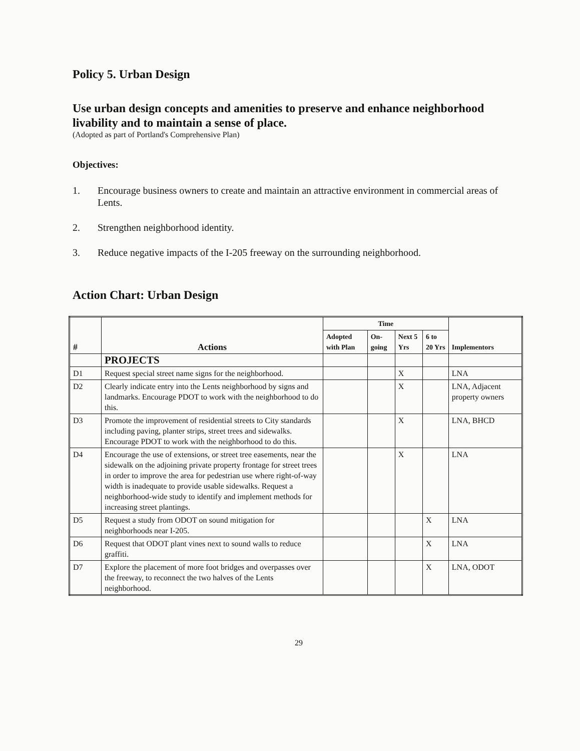Policy 5. Urban Design
Use urban design concepts and amenities to preserve and enhance neighborhood livability and to maintain a sense of place.
(Adopted as part of Portland's Comprehensive Plan)
Objectives:
1. Encourage business owners to create and maintain an attractive environment in commercial areas of Lents.
2. Strengthen neighborhood identity.
3. Reduce negative impacts of the I-205 freeway on the surrounding neighborhood.
Action Chart: Urban Design
| # | Actions | Time | | | | Implementors |
| --- | --- | --- | --- | --- | --- | --- |
| | | Adopted with Plan | On-going | Next 5 Yrs | 6 to 20 Yrs | |
| | PROJECTS | | | | | |
| D1 | Request special street name signs for the neighborhood. | | | X | | LNA |
| D2 | Clearly indicate entry into the Lents neighborhood by signs and landmarks. Encourage PDOT to work with the neighborhood to do this. | | | X | | LNA, Adjacent property owners |
| D3 | Promote the improvement of residential streets to City standards including paving, planter strips, street trees and sidewalks. Encourage PDOT to work with the neighborhood to do this. | | | X | | LNA, BHCD |
| D4 | Encourage the use of extensions, or street tree easements, near the sidewalk on the adjoining private property frontage for street trees in order to improve the area for pedestrian use where right-of-way width is inadequate to provide usable sidewalks. Request a neighborhood-wide study to identify and implement methods for increasing street plantings. | | | X | | LNA |
| D5 | Request a study from ODOT on sound mitigation for neighborhoods near I-205. | | | | X | LNA |
| D6 | Request that ODOT plant vines next to sound walls to reduce graffiti. | | | | X | LNA |
| D7 | Explore the placement of more foot bridges and overpasses over the freeway, to reconnect the two halves of the Lents neighborhood. | | | | X | LNA, ODOT |
29